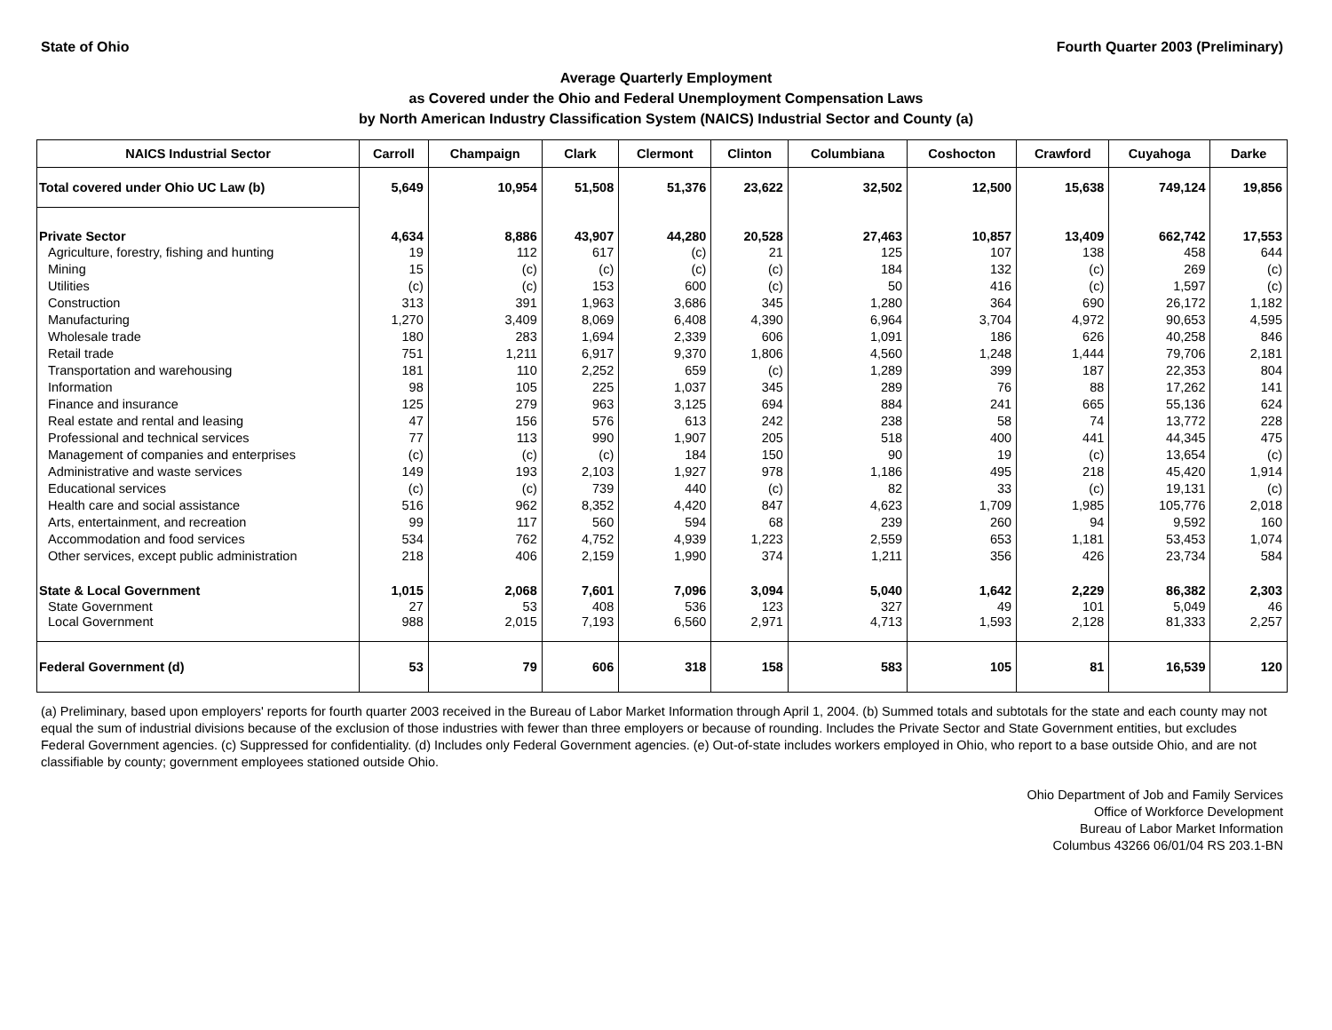State of Ohio Fourth Quarter 2003 (Preliminary)
Average Quarterly Employment
as Covered under the Ohio and Federal Unemployment Compensation Laws
by North American Industry Classification System (NAICS) Industrial Sector and County (a)
| NAICS Industrial Sector | Carroll | Champaign | Clark | Clermont | Clinton | Columbiana | Coshocton | Crawford | Cuyahoga | Darke |
| --- | --- | --- | --- | --- | --- | --- | --- | --- | --- | --- |
| Total covered under Ohio UC Law (b) | 5,649 | 10,954 | 51,508 | 51,376 | 23,622 | 32,502 | 12,500 | 15,638 | 749,124 | 19,856 |
| Private Sector | 4,634 | 8,886 | 43,907 | 44,280 | 20,528 | 27,463 | 10,857 | 13,409 | 662,742 | 17,553 |
| Agriculture, forestry, fishing and hunting | 19 | 112 | 617 | (c) | 21 | 125 | 107 | 138 | 458 | 644 |
| Mining | 15 | (c) | (c) | (c) | (c) | 184 | 132 | (c) | 269 | (c) |
| Utilities | (c) | (c) | 153 | 600 | (c) | 50 | 416 | (c) | 1,597 | (c) |
| Construction | 313 | 391 | 1,963 | 3,686 | 345 | 1,280 | 364 | 690 | 26,172 | 1,182 |
| Manufacturing | 1,270 | 3,409 | 8,069 | 6,408 | 4,390 | 6,964 | 3,704 | 4,972 | 90,653 | 4,595 |
| Wholesale trade | 180 | 283 | 1,694 | 2,339 | 606 | 1,091 | 186 | 626 | 40,258 | 846 |
| Retail trade | 751 | 1,211 | 6,917 | 9,370 | 1,806 | 4,560 | 1,248 | 1,444 | 79,706 | 2,181 |
| Transportation and warehousing | 181 | 110 | 2,252 | 659 | (c) | 1,289 | 399 | 187 | 22,353 | 804 |
| Information | 98 | 105 | 225 | 1,037 | 345 | 289 | 76 | 88 | 17,262 | 141 |
| Finance and insurance | 125 | 279 | 963 | 3,125 | 694 | 884 | 241 | 665 | 55,136 | 624 |
| Real estate and rental and leasing | 47 | 156 | 576 | 613 | 242 | 238 | 58 | 74 | 13,772 | 228 |
| Professional and technical services | 77 | 113 | 990 | 1,907 | 205 | 518 | 400 | 441 | 44,345 | 475 |
| Management of companies and enterprises | (c) | (c) | (c) | 184 | 150 | 90 | 19 | (c) | 13,654 | (c) |
| Administrative and waste services | 149 | 193 | 2,103 | 1,927 | 978 | 1,186 | 495 | 218 | 45,420 | 1,914 |
| Educational services | (c) | (c) | 739 | 440 | (c) | 82 | 33 | (c) | 19,131 | (c) |
| Health care and social assistance | 516 | 962 | 8,352 | 4,420 | 847 | 4,623 | 1,709 | 1,985 | 105,776 | 2,018 |
| Arts, entertainment, and recreation | 99 | 117 | 560 | 594 | 68 | 239 | 260 | 94 | 9,592 | 160 |
| Accommodation and food services | 534 | 762 | 4,752 | 4,939 | 1,223 | 2,559 | 653 | 1,181 | 53,453 | 1,074 |
| Other services, except public administration | 218 | 406 | 2,159 | 1,990 | 374 | 1,211 | 356 | 426 | 23,734 | 584 |
| State & Local Government | 1,015 | 2,068 | 7,601 | 7,096 | 3,094 | 5,040 | 1,642 | 2,229 | 86,382 | 2,303 |
| State Government | 27 | 53 | 408 | 536 | 123 | 327 | 49 | 101 | 5,049 | 46 |
| Local Government | 988 | 2,015 | 7,193 | 6,560 | 2,971 | 4,713 | 1,593 | 2,128 | 81,333 | 2,257 |
| Federal Government (d) | 53 | 79 | 606 | 318 | 158 | 583 | 105 | 81 | 16,539 | 120 |
(a) Preliminary, based upon employers' reports for fourth quarter 2003 received in the Bureau of Labor Market Information through April 1, 2004. (b) Summed totals and subtotals for the state and each county may not equal the sum of industrial divisions because of the exclusion of those industries with fewer than three employers or because of rounding. Includes the Private Sector and State Government entities, but excludes Federal Government agencies. (c) Suppressed for confidentiality. (d) Includes only Federal Government agencies. (e) Out-of-state includes workers employed in Ohio, who report to a base outside Ohio, and are not classifiable by county; government employees stationed outside Ohio.
Ohio Department of Job and Family Services
Office of Workforce Development
Bureau of Labor Market Information
Columbus 43266 06/01/04 RS 203.1-BN